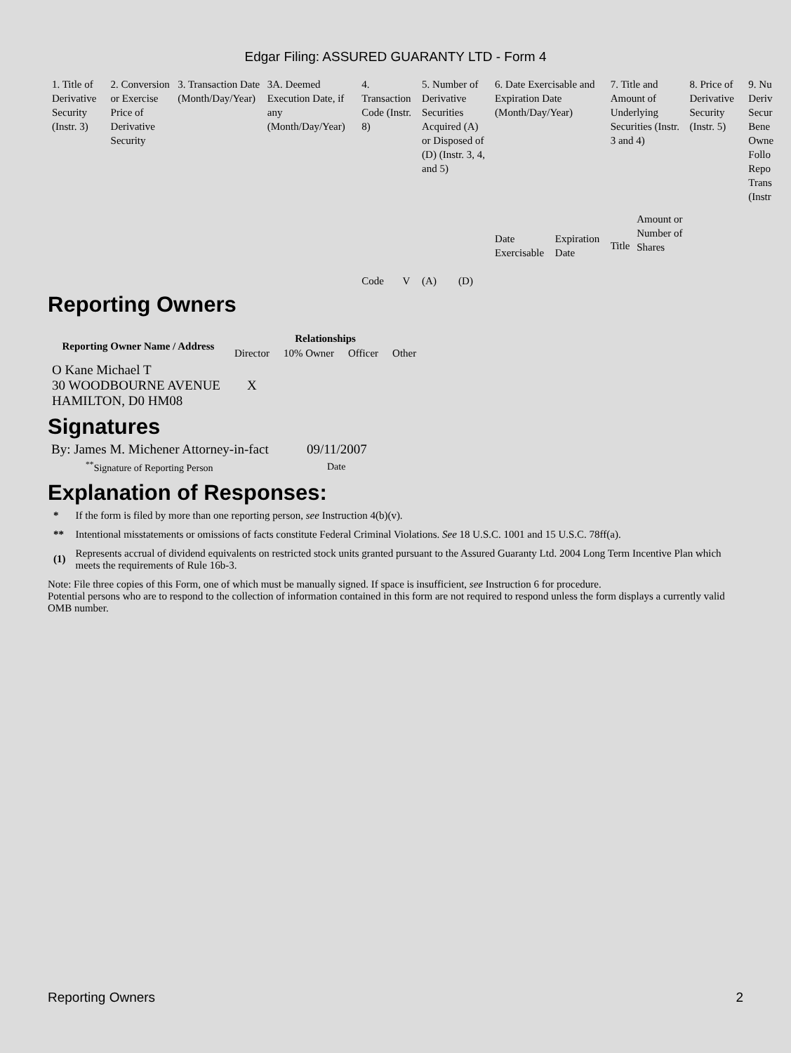Edgar Filing: ASSURED GUARANTY LTD - Form 4
| 1. Title of Derivative Security (Instr. 3) | 2. Conversion or Exercise Price of Derivative Security | 3. Transaction Date (Month/Day/Year) | 3A. Deemed Execution Date, if any (Month/Day/Year) | 4. Transaction Code (Instr. 8) | | 5. Number of Derivative Securities Acquired (A) or Disposed of (D) (Instr. 3, 4, and 5) | | 6. Date Exercisable and Expiration Date (Month/Day/Year) | | 7. Title and Amount of Underlying Securities (Instr. 3 and 4) | | 8. Price of Derivative Security (Instr. 5) | 9. Nu Deriv Secur Bene Owne Follo Repo Trans (Instr |
| --- | --- | --- | --- | --- | --- | --- | --- | --- | --- | --- | --- | --- | --- |
| | | | | Code | V | (A) | (D) | Date Exercisable | Expiration Date | Title | Amount or Number of Shares | | |
Reporting Owners
| Reporting Owner Name / Address | Relationships | | | |
| --- | --- | --- | --- | --- |
| | Director | 10% Owner | Officer | Other |
| O Kane Michael T 30 WOODBOURNE AVENUE HAMILTON, D0 HM08 | X | | | |
Signatures
| By: James M. Michener Attorney-in-fact | 09/11/2007 |
| <sup>**</sup> Signature of Reporting Person | Date |
Explanation of Responses:
| * | If the form is filed by more than one reporting person, see Instruction 4(b)(v). |
| ** | Intentional misstatements or omissions of facts constitute Federal Criminal Violations. See 18 U.S.C. 1001 and 15 U.S.C. 78ff(a). |
| (1) | Represents accrual of dividend equivalents on restricted stock units granted pursuant to the Assured Guaranty Ltd. 2004 Long Term Incentive Plan which meets the requirements of Rule 16b-3. |
Note: File three copies of this Form, one of which must be manually signed. If space is insufficient, see Instruction 6 for procedure.
Potential persons who are to respond to the collection of information contained in this form are not required to respond unless the form displays a currently valid OMB number.
Reporting Owners 2